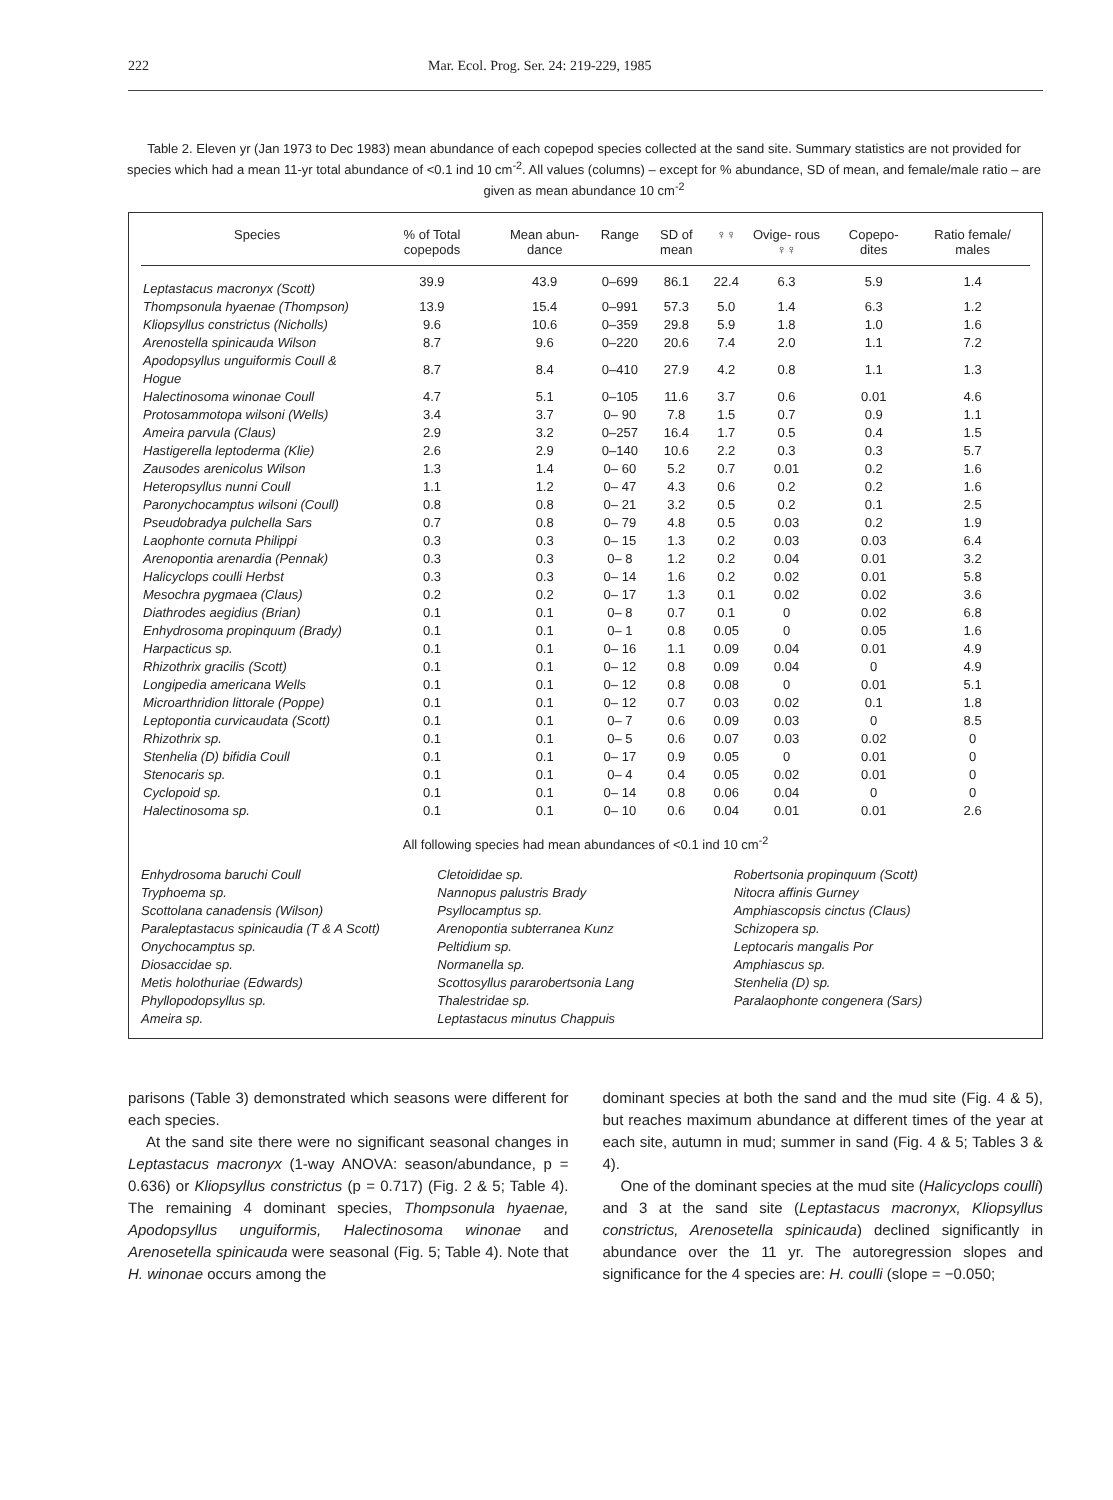222 Mar. Ecol. Prog. Ser. 24: 219-229, 1985
Table 2. Eleven yr (Jan 1973 to Dec 1983) mean abundance of each copepod species collected at the sand site. Summary statistics are not provided for species which had a mean 11-yr total abundance of <0.1 ind 10 cm<sup>-2</sup>. All values (columns) – except for % abundance, SD of mean, and female/male ratio – are given as mean abundance 10 cm<sup>-2</sup>
| Species | % of Total copepods | Mean abun- dance | Range | SD of mean | ♀♀ | Ovige- rous ♀♀ | Copepo- dites | Ratio female/ males |
| --- | --- | --- | --- | --- | --- | --- | --- | --- |
| Leptastacus macronyx (Scott) | 39.9 | 43.9 | 0–699 | 86.1 | 22.4 | 6.3 | 5.9 | 1.4 |
| Thompsonula hyaenae (Thompson) | 13.9 | 15.4 | 0–991 | 57.3 | 5.0 | 1.4 | 6.3 | 1.2 |
| Kliopsyllus constrictus (Nicholls) | 9.6 | 10.6 | 0–359 | 29.8 | 5.9 | 1.8 | 1.0 | 1.6 |
| Arenostella spinicauda Wilson | 8.7 | 9.6 | 0–220 | 20.6 | 7.4 | 2.0 | 1.1 | 7.2 |
| Apodopsyllus unguiformis Coull & Hogue | 8.7 | 8.4 | 0–410 | 27.9 | 4.2 | 0.8 | 1.1 | 1.3 |
| Halectinosoma winonae Coull | 4.7 | 5.1 | 0–105 | 11.6 | 3.7 | 0.6 | 0.01 | 4.6 |
| Protosammotopa wilsoni (Wells) | 3.4 | 3.7 | 0– 90 | 7.8 | 1.5 | 0.7 | 0.9 | 1.1 |
| Ameira parvula (Claus) | 2.9 | 3.2 | 0–257 | 16.4 | 1.7 | 0.5 | 0.4 | 1.5 |
| Hastigerella leptoderma (Klie) | 2.6 | 2.9 | 0–140 | 10.6 | 2.2 | 0.3 | 0.3 | 5.7 |
| Zausodes arenicolus Wilson | 1.3 | 1.4 | 0– 60 | 5.2 | 0.7 | 0.01 | 0.2 | 1.6 |
| Heteropsyllus nunni Coull | 1.1 | 1.2 | 0– 47 | 4.3 | 0.6 | 0.2 | 0.2 | 1.6 |
| Paronychocamptus wilsoni (Coull) | 0.8 | 0.8 | 0– 21 | 3.2 | 0.5 | 0.2 | 0.1 | 2.5 |
| Pseudobradya pulchella Sars | 0.7 | 0.8 | 0– 79 | 4.8 | 0.5 | 0.03 | 0.2 | 1.9 |
| Laophonte cornuta Philippi | 0.3 | 0.3 | 0– 15 | 1.3 | 0.2 | 0.03 | 0.03 | 6.4 |
| Arenopontia arenardia (Pennak) | 0.3 | 0.3 | 0– 8 | 1.2 | 0.2 | 0.04 | 0.01 | 3.2 |
| Halicyclops coulli Herbst | 0.3 | 0.3 | 0– 14 | 1.6 | 0.2 | 0.02 | 0.01 | 5.8 |
| Mesochra pygmaea (Claus) | 0.2 | 0.2 | 0– 17 | 1.3 | 0.1 | 0.02 | 0.02 | 3.6 |
| Diathrodes aegidius (Brian) | 0.1 | 0.1 | 0– 8 | 0.7 | 0.1 | 0 | 0.02 | 6.8 |
| Enhydrosoma propinquum (Brady) | 0.1 | 0.1 | 0– 1 | 0.8 | 0.05 | 0 | 0.05 | 1.6 |
| Harpacticus sp. | 0.1 | 0.1 | 0– 16 | 1.1 | 0.09 | 0.04 | 0.01 | 4.9 |
| Rhizothrix gracilis (Scott) | 0.1 | 0.1 | 0– 12 | 0.8 | 0.09 | 0.04 | 0 | 4.9 |
| Longipedia americana Wells | 0.1 | 0.1 | 0– 12 | 0.8 | 0.08 | 0 | 0.01 | 5.1 |
| Microarthridion littorale (Poppe) | 0.1 | 0.1 | 0– 12 | 0.7 | 0.03 | 0.02 | 0.1 | 1.8 |
| Leptopontia curvicaudata (Scott) | 0.1 | 0.1 | 0– 7 | 0.6 | 0.09 | 0.03 | 0 | 8.5 |
| Rhizothrix sp. | 0.1 | 0.1 | 0– 5 | 0.6 | 0.07 | 0.03 | 0.02 | 0 |
| Stenhelia (D) bifidia Coull | 0.1 | 0.1 | 0– 17 | 0.9 | 0.05 | 0 | 0.01 | 0 |
| Stenocaris sp. | 0.1 | 0.1 | 0– 4 | 0.4 | 0.05 | 0.02 | 0.01 | 0 |
| Cyclopoid sp. | 0.1 | 0.1 | 0– 14 | 0.8 | 0.06 | 0.04 | 0 | 0 |
| Halectinosoma sp. | 0.1 | 0.1 | 0– 10 | 0.6 | 0.04 | 0.01 | 0.01 | 2.6 |
All following species had mean abundances of <0.1 ind 10 cm<sup>-2</sup>
Enhydrosoma baruchi Coull
Tryphoema sp.
Scottolana canadensis (Wilson)
Paraleptastacus spinicaudia (T & A Scott)
Onychocamptus sp.
Diosaccidae sp.
Metis holothuriae (Edwards)
Phyllopodopsyllus sp.
Ameira sp.
Cletoididae sp.
Nannopus palustris Brady
Psyllocamptus sp.
Arenopontia subterranea Kunz
Peltidium sp.
Normanella sp.
Scottosyllus pararobertsonia Lang
Thalestridae sp.
Leptastacus minutus Chappuis
Robertsonia propinquum (Scott)
Nitocra affinis Gurney
Amphiascopsis cinctus (Claus)
Schizopera sp.
Leptocaris mangalis Por
Amphiascus sp.
Stenhelia (D) sp.
Paralaophonte congenera (Sars)
parisons (Table 3) demonstrated which seasons were different for each species.
At the sand site there were no significant seasonal changes in Leptastacus macronyx (1-way ANOVA: season/abundance, p = 0.636) or Kliopsyllus constrictus (p = 0.717) (Fig. 2 & 5; Table 4). The remaining 4 dominant species, Thompsonula hyaenae, Apodopsyllus unguiformis, Halectinosoma winonae and Arenosetella spinicauda were seasonal (Fig. 5; Table 4). Note that H. winonae occurs among the
dominant species at both the sand and the mud site (Fig. 4 & 5), but reaches maximum abundance at different times of the year at each site, autumn in mud; summer in sand (Fig. 4 & 5; Tables 3 & 4).
One of the dominant species at the mud site (Halicyclops coulli) and 3 at the sand site (Leptastacus macronyx, Kliopsyllus constrictus, Arenosetella spinicauda) declined significantly in abundance over the 11 yr. The autoregression slopes and significance for the 4 species are: H. coulli (slope = −0.050;